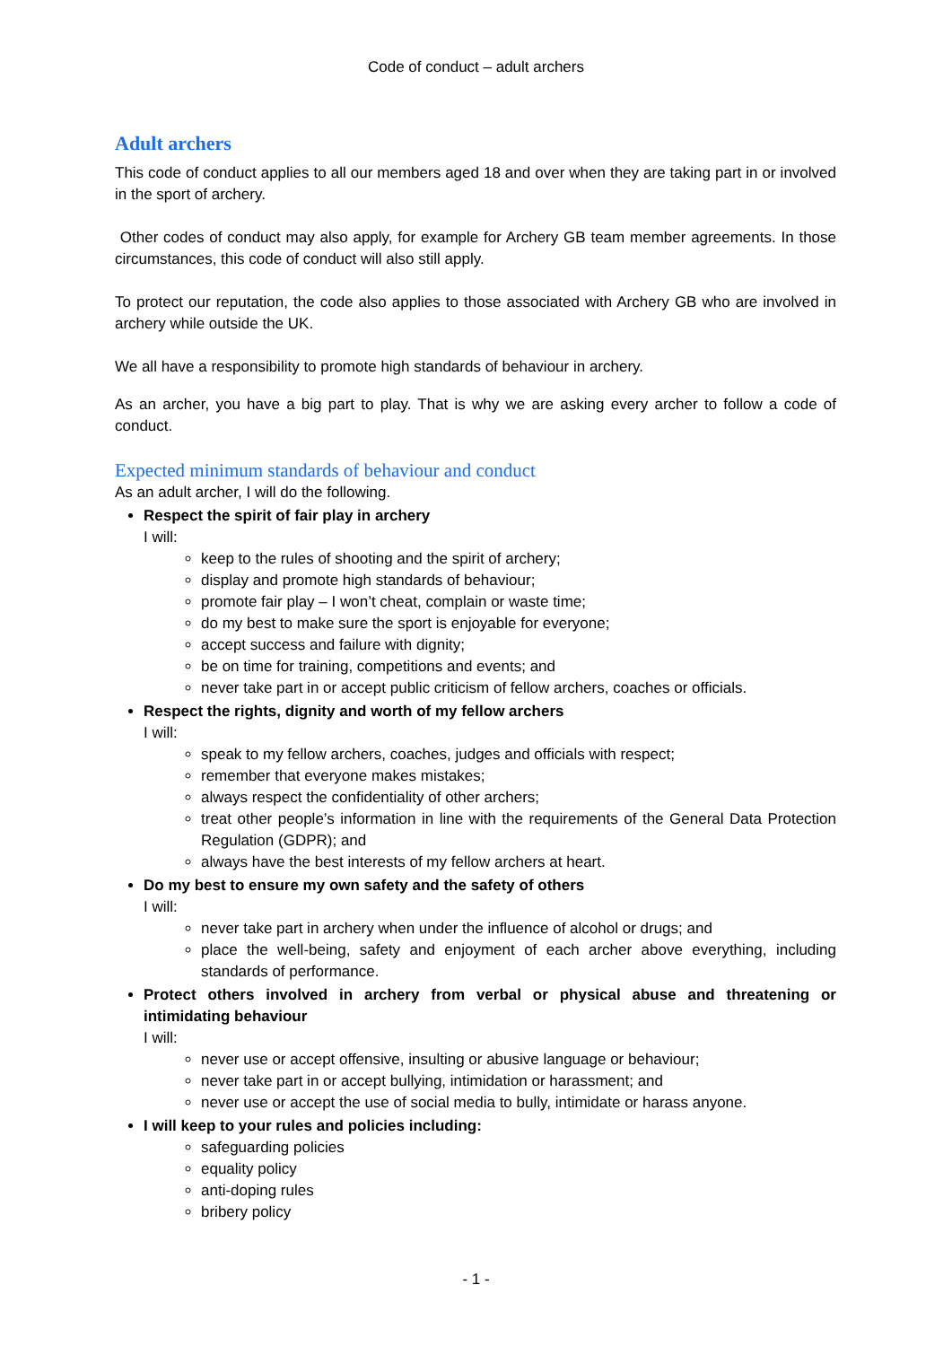Code of conduct – adult archers
Adult archers
This code of conduct applies to all our members aged 18 and over when they are taking part in or involved in the sport of archery.
Other codes of conduct may also apply, for example for Archery GB team member agreements. In those circumstances, this code of conduct will also still apply.
To protect our reputation, the code also applies to those associated with Archery GB who are involved in archery while outside the UK.
We all have a responsibility to promote high standards of behaviour in archery.
As an archer, you have a big part to play. That is why we are asking every archer to follow a code of conduct.
Expected minimum standards of behaviour and conduct
As an adult archer, I will do the following.
Respect the spirit of fair play in archery
I will:
keep to the rules of shooting and the spirit of archery;
display and promote high standards of behaviour;
promote fair play – I won’t cheat, complain or waste time;
do my best to make sure the sport is enjoyable for everyone;
accept success and failure with dignity;
be on time for training, competitions and events; and
never take part in or accept public criticism of fellow archers, coaches or officials.
Respect the rights, dignity and worth of my fellow archers
I will:
speak to my fellow archers, coaches, judges and officials with respect;
remember that everyone makes mistakes;
always respect the confidentiality of other archers;
treat other people’s information in line with the requirements of the General Data Protection Regulation (GDPR); and
always have the best interests of my fellow archers at heart.
Do my best to ensure my own safety and the safety of others
I will:
never take part in archery when under the influence of alcohol or drugs; and
place the well-being, safety and enjoyment of each archer above everything, including standards of performance.
Protect others involved in archery from verbal or physical abuse and threatening or intimidating behaviour
I will:
never use or accept offensive, insulting or abusive language or behaviour;
never take part in or accept bullying, intimidation or harassment; and
never use or accept the use of social media to bully, intimidate or harass anyone.
I will keep to your rules and policies including:
safeguarding policies
equality policy
anti-doping rules
bribery policy
- 1 -